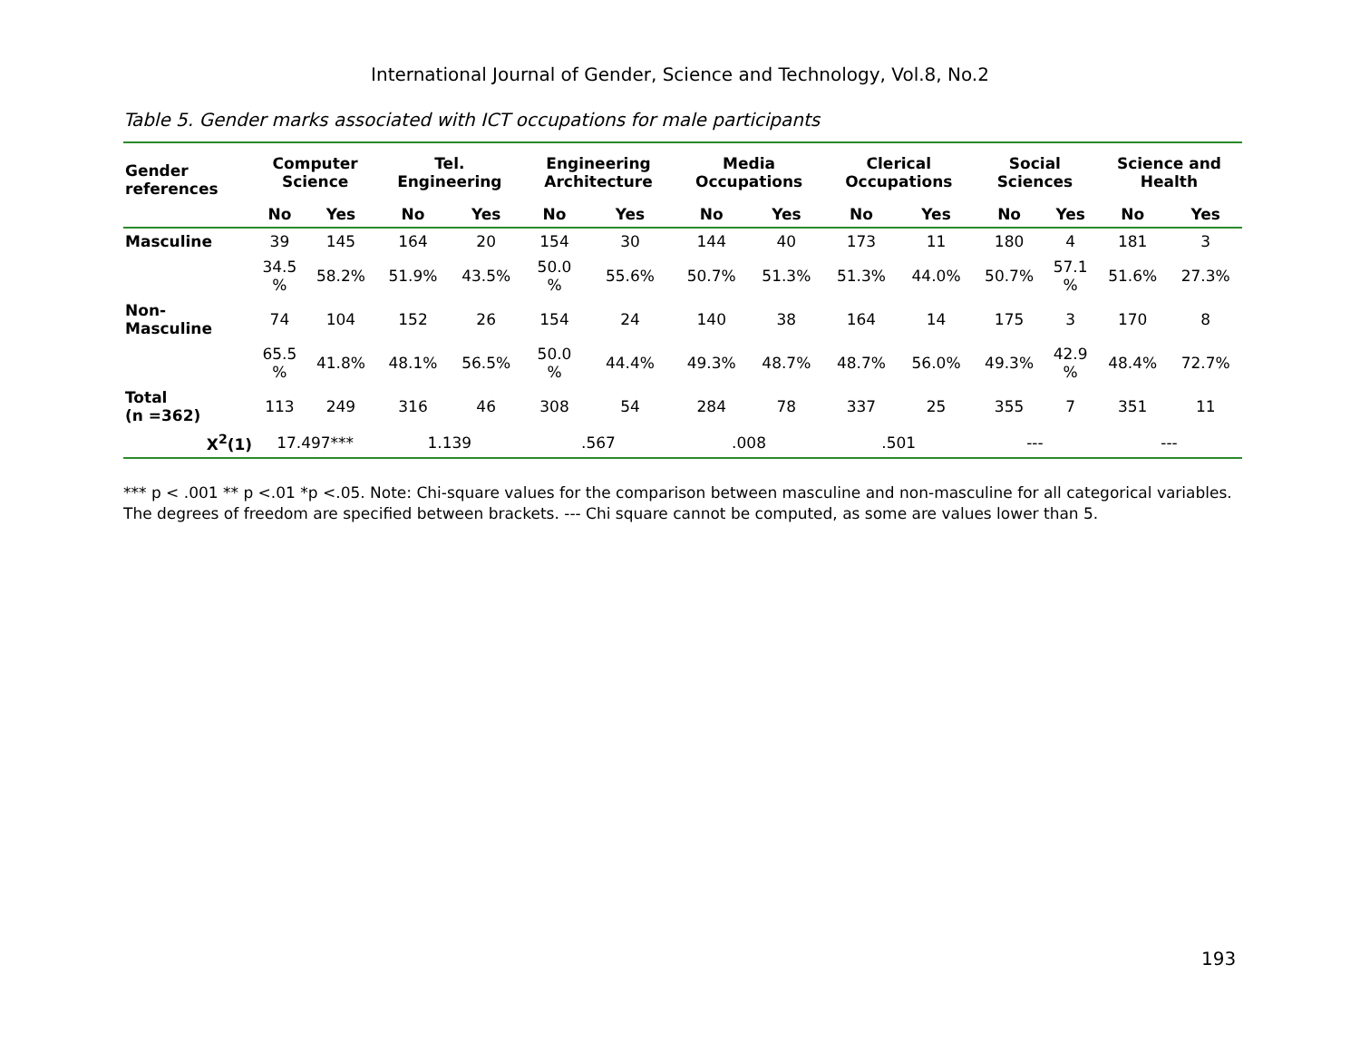International Journal of Gender, Science and Technology, Vol.8, No.2
Table 5. Gender marks associated with ICT occupations for male participants
| Gender references | Computer Science | | Tel. Engineering | | Engineering Architecture | | Media Occupations | | Clerical Occupations | | Social Sciences | | Science and Health | |
| --- | --- | --- | --- | --- | --- | --- | --- | --- | --- | --- | --- | --- | --- | --- |
| | No | Yes | No | Yes | No | Yes | No | Yes | No | Yes | No | Yes | No | Yes |
| Masculine | 39 | 145 | 164 | 20 | 154 | 30 | 144 | 40 | 173 | 11 | 180 | 4 | 181 | 3 |
| | 34.5 % | 58.2% | 51.9% | 43.5% | 50.0 % | 55.6% | 50.7% | 51.3% | 51.3% | 44.0% | 50.7% | 57.1 % | 51.6% | 27.3% |
| Non- Masculine | 74 | 104 | 152 | 26 | 154 | 24 | 140 | 38 | 164 | 14 | 175 | 3 | 170 | 8 |
| | 65.5 % | 41.8% | 48.1% | 56.5% | 50.0 % | 44.4% | 49.3% | 48.7% | 48.7% | 56.0% | 49.3% | 42.9 % | 48.4% | 72.7% |
| Total (n =362) | 113 | 249 | 316 | 46 | 308 | 54 | 284 | 78 | 337 | 25 | 355 | 7 | 351 | 11 |
| X<sup>2</sup>(1) | 17.497*** | | 1.139 | | .567 | | .008 | | .501 | | --- | | --- | |
*** p < .001 ** p <.01 *p <.05. Note: Chi-square values for the comparison between masculine and non-masculine for all categorical variables. The degrees of freedom are specified between brackets. --- Chi square cannot be computed, as some are values lower than 5.
193